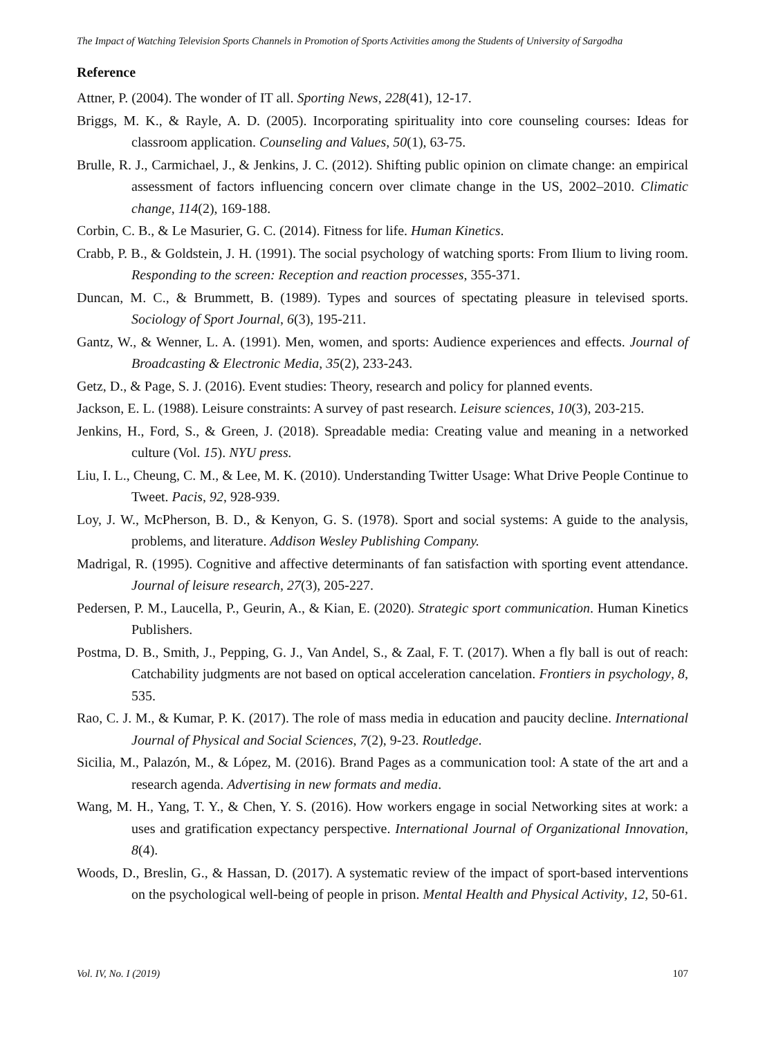The Impact of Watching Television Sports Channels in Promotion of Sports Activities among the Students of University of Sargodha
Reference
Attner, P. (2004). The wonder of IT all. Sporting News, 228(41), 12-17.
Briggs, M. K., & Rayle, A. D. (2005). Incorporating spirituality into core counseling courses: Ideas for classroom application. Counseling and Values, 50(1), 63-75.
Brulle, R. J., Carmichael, J., & Jenkins, J. C. (2012). Shifting public opinion on climate change: an empirical assessment of factors influencing concern over climate change in the US, 2002–2010. Climatic change, 114(2), 169-188.
Corbin, C. B., & Le Masurier, G. C. (2014). Fitness for life. Human Kinetics.
Crabb, P. B., & Goldstein, J. H. (1991). The social psychology of watching sports: From Ilium to living room. Responding to the screen: Reception and reaction processes, 355-371.
Duncan, M. C., & Brummett, B. (1989). Types and sources of spectating pleasure in televised sports. Sociology of Sport Journal, 6(3), 195-211.
Gantz, W., & Wenner, L. A. (1991). Men, women, and sports: Audience experiences and effects. Journal of Broadcasting & Electronic Media, 35(2), 233-243.
Getz, D., & Page, S. J. (2016). Event studies: Theory, research and policy for planned events.
Jackson, E. L. (1988). Leisure constraints: A survey of past research. Leisure sciences, 10(3), 203-215.
Jenkins, H., Ford, S., & Green, J. (2018). Spreadable media: Creating value and meaning in a networked culture (Vol. 15). NYU press.
Liu, I. L., Cheung, C. M., & Lee, M. K. (2010). Understanding Twitter Usage: What Drive People Continue to Tweet. Pacis, 92, 928-939.
Loy, J. W., McPherson, B. D., & Kenyon, G. S. (1978). Sport and social systems: A guide to the analysis, problems, and literature. Addison Wesley Publishing Company.
Madrigal, R. (1995). Cognitive and affective determinants of fan satisfaction with sporting event attendance. Journal of leisure research, 27(3), 205-227.
Pedersen, P. M., Laucella, P., Geurin, A., & Kian, E. (2020). Strategic sport communication. Human Kinetics Publishers.
Postma, D. B., Smith, J., Pepping, G. J., Van Andel, S., & Zaal, F. T. (2017). When a fly ball is out of reach: Catchability judgments are not based on optical acceleration cancelation. Frontiers in psychology, 8, 535.
Rao, C. J. M., & Kumar, P. K. (2017). The role of mass media in education and paucity decline. International Journal of Physical and Social Sciences, 7(2), 9-23. Routledge.
Sicilia, M., Palazón, M., & López, M. (2016). Brand Pages as a communication tool: A state of the art and a research agenda. Advertising in new formats and media.
Wang, M. H., Yang, T. Y., & Chen, Y. S. (2016). How workers engage in social Networking sites at work: a uses and gratification expectancy perspective. International Journal of Organizational Innovation, 8(4).
Woods, D., Breslin, G., & Hassan, D. (2017). A systematic review of the impact of sport-based interventions on the psychological well-being of people in prison. Mental Health and Physical Activity, 12, 50-61.
Vol. IV, No. I (2019) 107